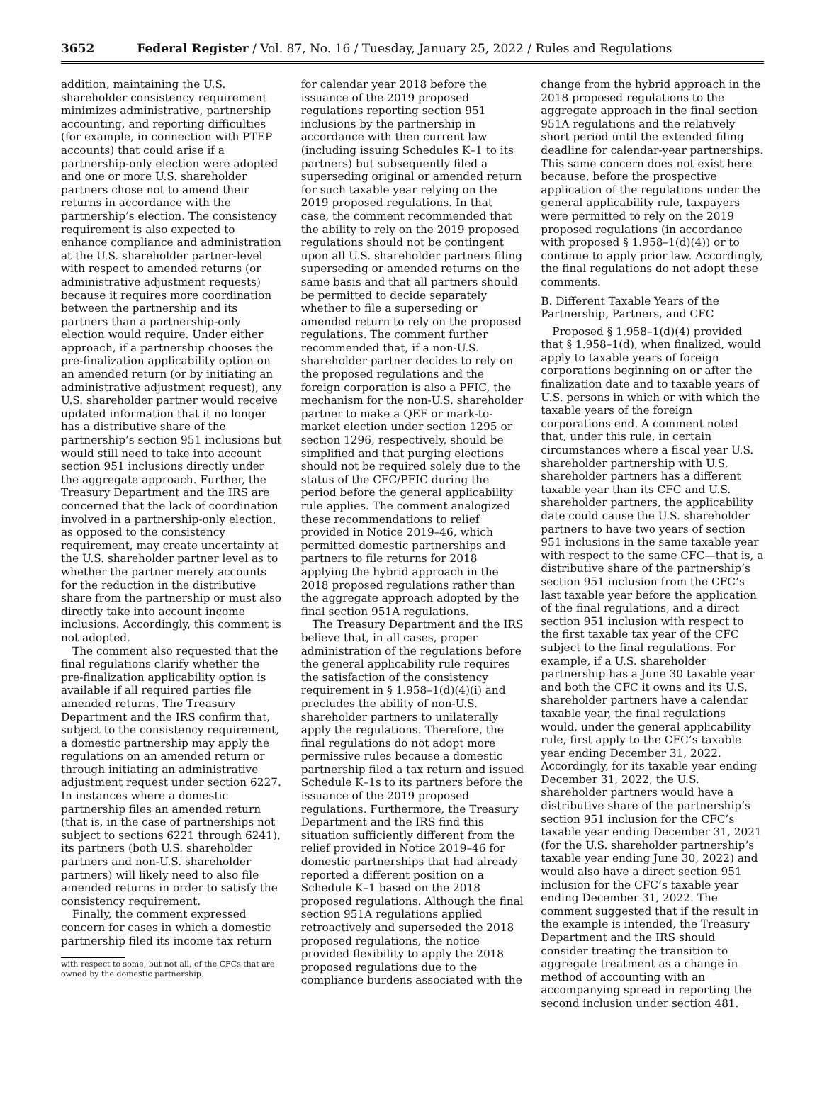3652 Federal Register / Vol. 87, No. 16 / Tuesday, January 25, 2022 / Rules and Regulations
addition, maintaining the U.S. shareholder consistency requirement minimizes administrative, partnership accounting, and reporting difficulties (for example, in connection with PTEP accounts) that could arise if a partnership-only election were adopted and one or more U.S. shareholder partners chose not to amend their returns in accordance with the partnership’s election. The consistency requirement is also expected to enhance compliance and administration at the U.S. shareholder partner-level with respect to amended returns (or administrative adjustment requests) because it requires more coordination between the partnership and its partners than a partnership-only election would require. Under either approach, if a partnership chooses the pre-finalization applicability option on an amended return (or by initiating an administrative adjustment request), any U.S. shareholder partner would receive updated information that it no longer has a distributive share of the partnership’s section 951 inclusions but would still need to take into account section 951 inclusions directly under the aggregate approach. Further, the Treasury Department and the IRS are concerned that the lack of coordination involved in a partnership-only election, as opposed to the consistency requirement, may create uncertainty at the U.S. shareholder partner level as to whether the partner merely accounts for the reduction in the distributive share from the partnership or must also directly take into account income inclusions. Accordingly, this comment is not adopted.
The comment also requested that the final regulations clarify whether the pre-finalization applicability option is available if all required parties file amended returns. The Treasury Department and the IRS confirm that, subject to the consistency requirement, a domestic partnership may apply the regulations on an amended return or through initiating an administrative adjustment request under section 6227. In instances where a domestic partnership files an amended return (that is, in the case of partnerships not subject to sections 6221 through 6241), its partners (both U.S. shareholder partners and non-U.S. shareholder partners) will likely need to also file amended returns in order to satisfy the consistency requirement.
Finally, the comment expressed concern for cases in which a domestic partnership filed its income tax return
with respect to some, but not all, of the CFCs that are owned by the domestic partnership.
for calendar year 2018 before the issuance of the 2019 proposed regulations reporting section 951 inclusions by the partnership in accordance with then current law (including issuing Schedules K–1 to its partners) but subsequently filed a superseding original or amended return for such taxable year relying on the 2019 proposed regulations. In that case, the comment recommended that the ability to rely on the 2019 proposed regulations should not be contingent upon all U.S. shareholder partners filing superseding or amended returns on the same basis and that all partners should be permitted to decide separately whether to file a superseding or amended return to rely on the proposed regulations. The comment further recommended that, if a non-U.S. shareholder partner decides to rely on the proposed regulations and the foreign corporation is also a PFIC, the mechanism for the non-U.S. shareholder partner to make a QEF or mark-to-market election under section 1295 or section 1296, respectively, should be simplified and that purging elections should not be required solely due to the status of the CFC/PFIC during the period before the general applicability rule applies. The comment analogized these recommendations to relief provided in Notice 2019–46, which permitted domestic partnerships and partners to file returns for 2018 applying the hybrid approach in the 2018 proposed regulations rather than the aggregate approach adopted by the final section 951A regulations.
The Treasury Department and the IRS believe that, in all cases, proper administration of the regulations before the general applicability rule requires the satisfaction of the consistency requirement in § 1.958–1(d)(4)(i) and precludes the ability of non-U.S. shareholder partners to unilaterally apply the regulations. Therefore, the final regulations do not adopt more permissive rules because a domestic partnership filed a tax return and issued Schedule K–1s to its partners before the issuance of the 2019 proposed regulations. Furthermore, the Treasury Department and the IRS find this situation sufficiently different from the relief provided in Notice 2019–46 for domestic partnerships that had already reported a different position on a Schedule K–1 based on the 2018 proposed regulations. Although the final section 951A regulations applied retroactively and superseded the 2018 proposed regulations, the notice provided flexibility to apply the 2018 proposed regulations due to the compliance burdens associated with the
change from the hybrid approach in the 2018 proposed regulations to the aggregate approach in the final section 951A regulations and the relatively short period until the extended filing deadline for calendar-year partnerships. This same concern does not exist here because, before the prospective application of the regulations under the general applicability rule, taxpayers were permitted to rely on the 2019 proposed regulations (in accordance with proposed § 1.958–1(d)(4)) or to continue to apply prior law. Accordingly, the final regulations do not adopt these comments.
B. Different Taxable Years of the Partnership, Partners, and CFC
Proposed § 1.958–1(d)(4) provided that § 1.958–1(d), when finalized, would apply to taxable years of foreign corporations beginning on or after the finalization date and to taxable years of U.S. persons in which or with which the taxable years of the foreign corporations end. A comment noted that, under this rule, in certain circumstances where a fiscal year U.S. shareholder partnership with U.S. shareholder partners has a different taxable year than its CFC and U.S. shareholder partners, the applicability date could cause the U.S. shareholder partners to have two years of section 951 inclusions in the same taxable year with respect to the same CFC—that is, a distributive share of the partnership’s section 951 inclusion from the CFC’s last taxable year before the application of the final regulations, and a direct section 951 inclusion with respect to the first taxable tax year of the CFC subject to the final regulations. For example, if a U.S. shareholder partnership has a June 30 taxable year and both the CFC it owns and its U.S. shareholder partners have a calendar taxable year, the final regulations would, under the general applicability rule, first apply to the CFC’s taxable year ending December 31, 2022. Accordingly, for its taxable year ending December 31, 2022, the U.S. shareholder partners would have a distributive share of the partnership’s section 951 inclusion for the CFC’s taxable year ending December 31, 2021 (for the U.S. shareholder partnership’s taxable year ending June 30, 2022) and would also have a direct section 951 inclusion for the CFC’s taxable year ending December 31, 2022. The comment suggested that if the result in the example is intended, the Treasury Department and the IRS should consider treating the transition to aggregate treatment as a change in method of accounting with an accompanying spread in reporting the second inclusion under section 481.